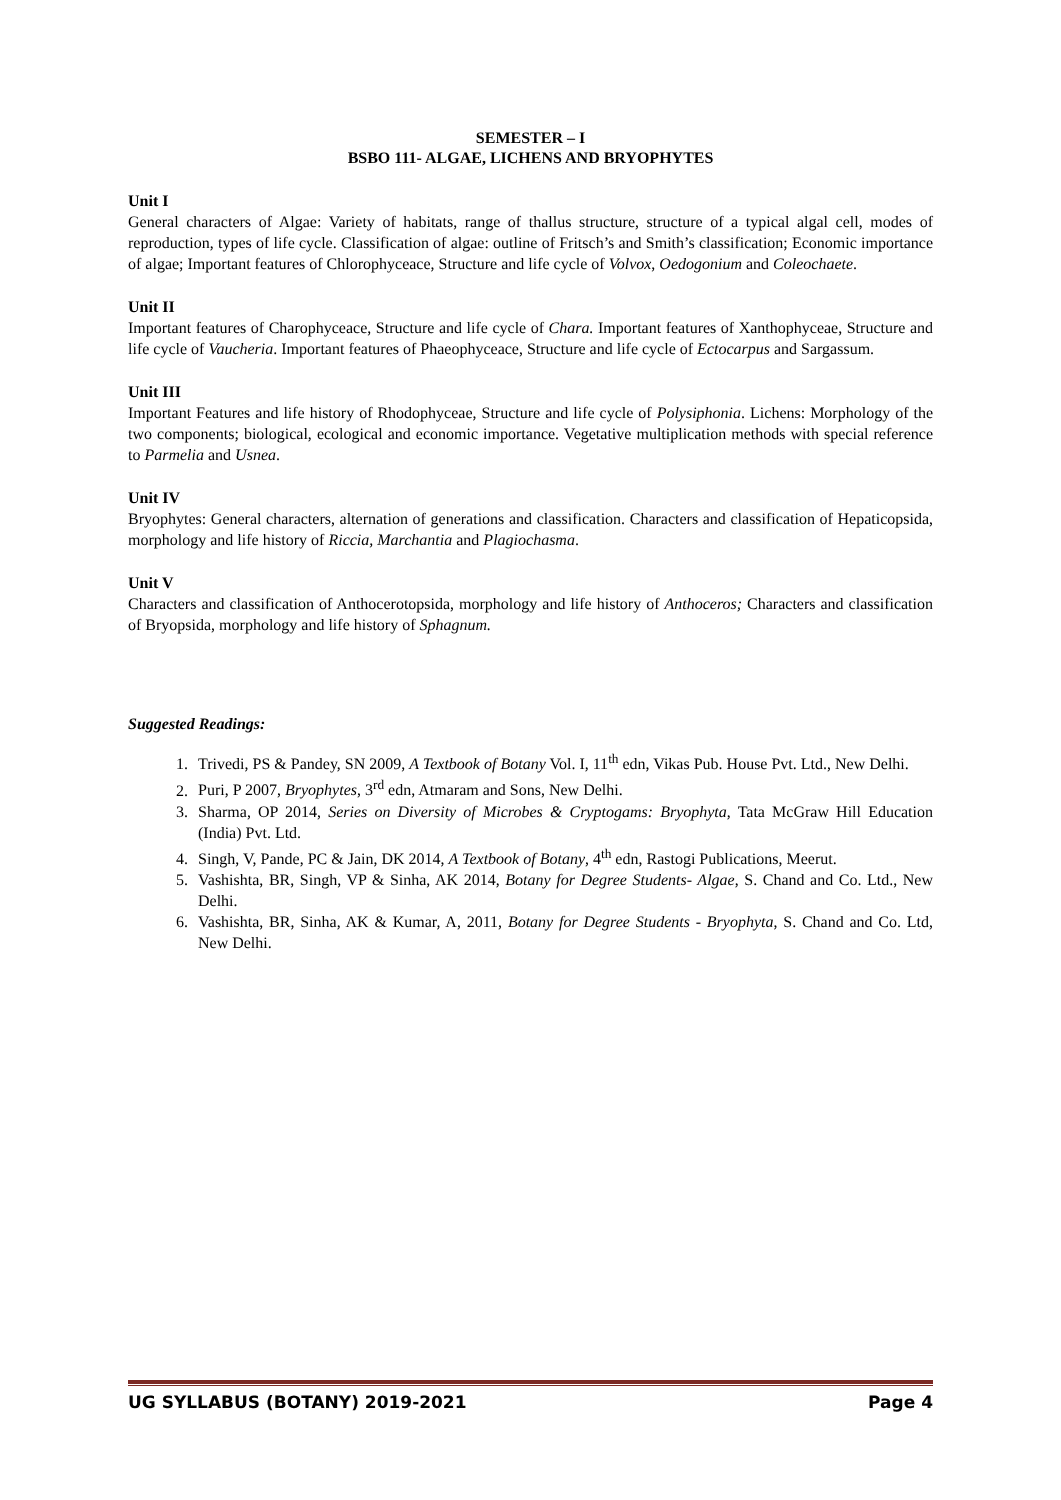SEMESTER – I
BSBO 111- ALGAE, LICHENS AND BRYOPHYTES
Unit I
General characters of Algae: Variety of habitats, range of thallus structure, structure of a typical algal cell, modes of reproduction, types of life cycle. Classification of algae: outline of Fritsch’s and Smith’s classification; Economic importance of algae; Important features of Chlorophyceace, Structure and life cycle of Volvox, Oedogonium and Coleochaete.
Unit II
Important features of Charophyceace, Structure and life cycle of Chara. Important features of Xanthophyceae, Structure and life cycle of Vaucheria. Important features of Phaeophyceace, Structure and life cycle of Ectocarpus and Sargassum.
Unit III
Important Features and life history of Rhodophyceae, Structure and life cycle of Polysiphonia. Lichens: Morphology of the two components; biological, ecological and economic importance. Vegetative multiplication methods with special reference to Parmelia and Usnea.
Unit IV
Bryophytes: General characters, alternation of generations and classification. Characters and classification of Hepaticopsida, morphology and life history of Riccia, Marchantia and Plagiochasma.
Unit V
Characters and classification of Anthocerotopsida, morphology and life history of Anthoceros; Characters and classification of Bryopsida, morphology and life history of Sphagnum.
Suggested Readings:
1. Trivedi, PS & Pandey, SN 2009, A Textbook of Botany Vol. I, 11<sup>th</sup> edn, Vikas Pub. House Pvt. Ltd., New Delhi.
2. Puri, P 2007, Bryophytes, 3<sup>rd</sup> edn, Atmaram and Sons, New Delhi.
3. Sharma, OP 2014, Series on Diversity of Microbes & Cryptogams: Bryophyta, Tata McGraw Hill Education (India) Pvt. Ltd.
4. Singh, V, Pande, PC & Jain, DK 2014, A Textbook of Botany, 4<sup>th</sup> edn, Rastogi Publications, Meerut.
5. Vashishta, BR, Singh, VP & Sinha, AK 2014, Botany for Degree Students- Algae, S. Chand and Co. Ltd., New Delhi.
6. Vashishta, BR, Sinha, AK & Kumar, A, 2011, Botany for Degree Students - Bryophyta, S. Chand and Co. Ltd, New Delhi.
UG SYLLABUS (BOTANY) 2019-2021 Page 4